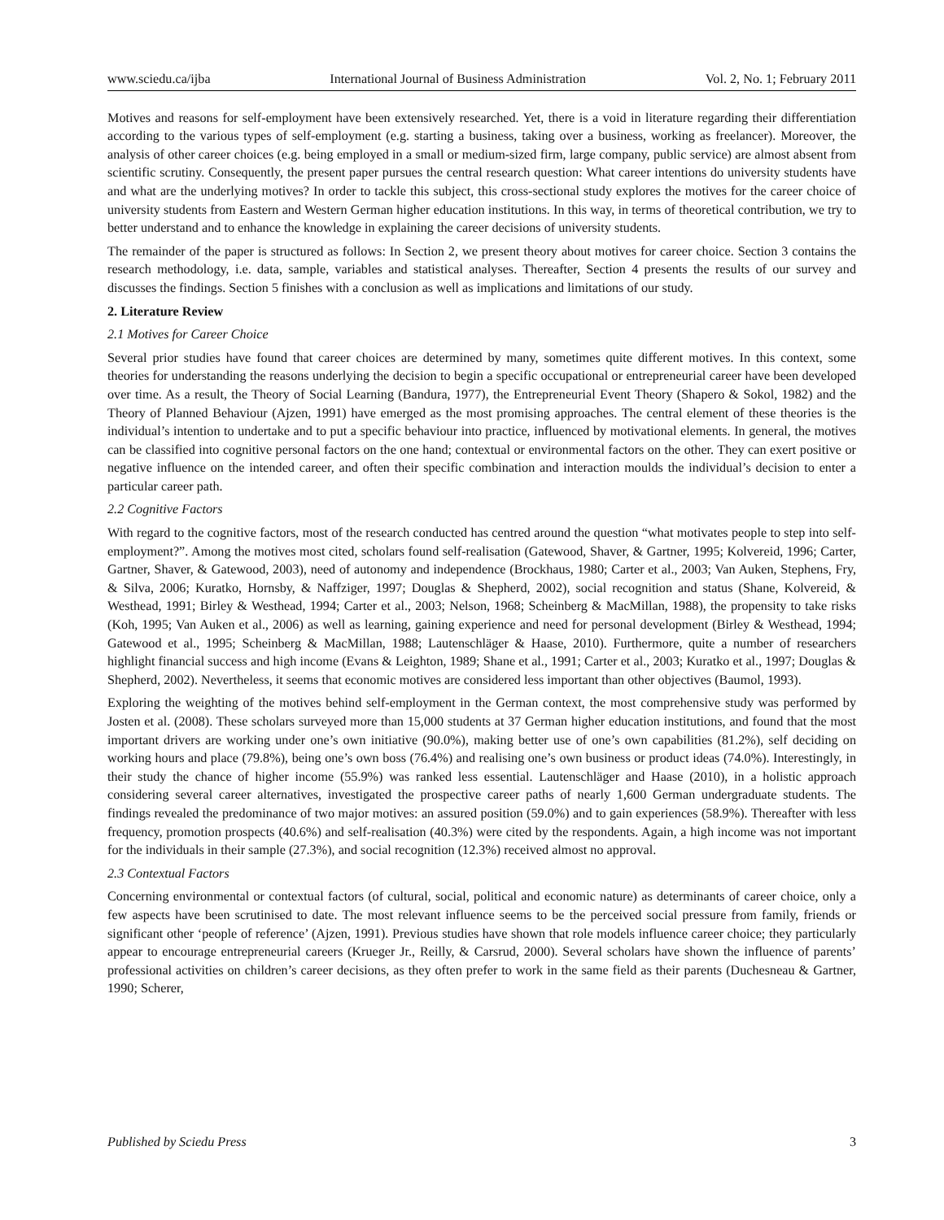www.sciedu.ca/ijba International Journal of Business Administration Vol. 2, No. 1; February 2011
Motives and reasons for self-employment have been extensively researched. Yet, there is a void in literature regarding their differentiation according to the various types of self-employment (e.g. starting a business, taking over a business, working as freelancer). Moreover, the analysis of other career choices (e.g. being employed in a small or medium-sized firm, large company, public service) are almost absent from scientific scrutiny. Consequently, the present paper pursues the central research question: What career intentions do university students have and what are the underlying motives? In order to tackle this subject, this cross-sectional study explores the motives for the career choice of university students from Eastern and Western German higher education institutions. In this way, in terms of theoretical contribution, we try to better understand and to enhance the knowledge in explaining the career decisions of university students.
The remainder of the paper is structured as follows: In Section 2, we present theory about motives for career choice. Section 3 contains the research methodology, i.e. data, sample, variables and statistical analyses. Thereafter, Section 4 presents the results of our survey and discusses the findings. Section 5 finishes with a conclusion as well as implications and limitations of our study.
2. Literature Review
2.1 Motives for Career Choice
Several prior studies have found that career choices are determined by many, sometimes quite different motives. In this context, some theories for understanding the reasons underlying the decision to begin a specific occupational or entrepreneurial career have been developed over time. As a result, the Theory of Social Learning (Bandura, 1977), the Entrepreneurial Event Theory (Shapero & Sokol, 1982) and the Theory of Planned Behaviour (Ajzen, 1991) have emerged as the most promising approaches. The central element of these theories is the individual’s intention to undertake and to put a specific behaviour into practice, influenced by motivational elements. In general, the motives can be classified into cognitive personal factors on the one hand; contextual or environmental factors on the other. They can exert positive or negative influence on the intended career, and often their specific combination and interaction moulds the individual’s decision to enter a particular career path.
2.2 Cognitive Factors
With regard to the cognitive factors, most of the research conducted has centred around the question “what motivates people to step into self-employment?”. Among the motives most cited, scholars found self-realisation (Gatewood, Shaver, & Gartner, 1995; Kolvereid, 1996; Carter, Gartner, Shaver, & Gatewood, 2003), need of autonomy and independence (Brockhaus, 1980; Carter et al., 2003; Van Auken, Stephens, Fry, & Silva, 2006; Kuratko, Hornsby, & Naffziger, 1997; Douglas & Shepherd, 2002), social recognition and status (Shane, Kolvereid, & Westhead, 1991; Birley & Westhead, 1994; Carter et al., 2003; Nelson, 1968; Scheinberg & MacMillan, 1988), the propensity to take risks (Koh, 1995; Van Auken et al., 2006) as well as learning, gaining experience and need for personal development (Birley & Westhead, 1994; Gatewood et al., 1995; Scheinberg & MacMillan, 1988; Lautenschläger & Haase, 2010). Furthermore, quite a number of researchers highlight financial success and high income (Evans & Leighton, 1989; Shane et al., 1991; Carter et al., 2003; Kuratko et al., 1997; Douglas & Shepherd, 2002). Nevertheless, it seems that economic motives are considered less important than other objectives (Baumol, 1993).
Exploring the weighting of the motives behind self-employment in the German context, the most comprehensive study was performed by Josten et al. (2008). These scholars surveyed more than 15,000 students at 37 German higher education institutions, and found that the most important drivers are working under one’s own initiative (90.0%), making better use of one’s own capabilities (81.2%), self deciding on working hours and place (79.8%), being one’s own boss (76.4%) and realising one’s own business or product ideas (74.0%). Interestingly, in their study the chance of higher income (55.9%) was ranked less essential. Lautenschläger and Haase (2010), in a holistic approach considering several career alternatives, investigated the prospective career paths of nearly 1,600 German undergraduate students. The findings revealed the predominance of two major motives: an assured position (59.0%) and to gain experiences (58.9%). Thereafter with less frequency, promotion prospects (40.6%) and self-realisation (40.3%) were cited by the respondents. Again, a high income was not important for the individuals in their sample (27.3%), and social recognition (12.3%) received almost no approval.
2.3 Contextual Factors
Concerning environmental or contextual factors (of cultural, social, political and economic nature) as determinants of career choice, only a few aspects have been scrutinised to date. The most relevant influence seems to be the perceived social pressure from family, friends or significant other ‘people of reference’ (Ajzen, 1991). Previous studies have shown that role models influence career choice; they particularly appear to encourage entrepreneurial careers (Krueger Jr., Reilly, & Carsrud, 2000). Several scholars have shown the influence of parents’ professional activities on children’s career decisions, as they often prefer to work in the same field as their parents (Duchesneau & Gartner, 1990; Scherer,
Published by Sciedu Press 3